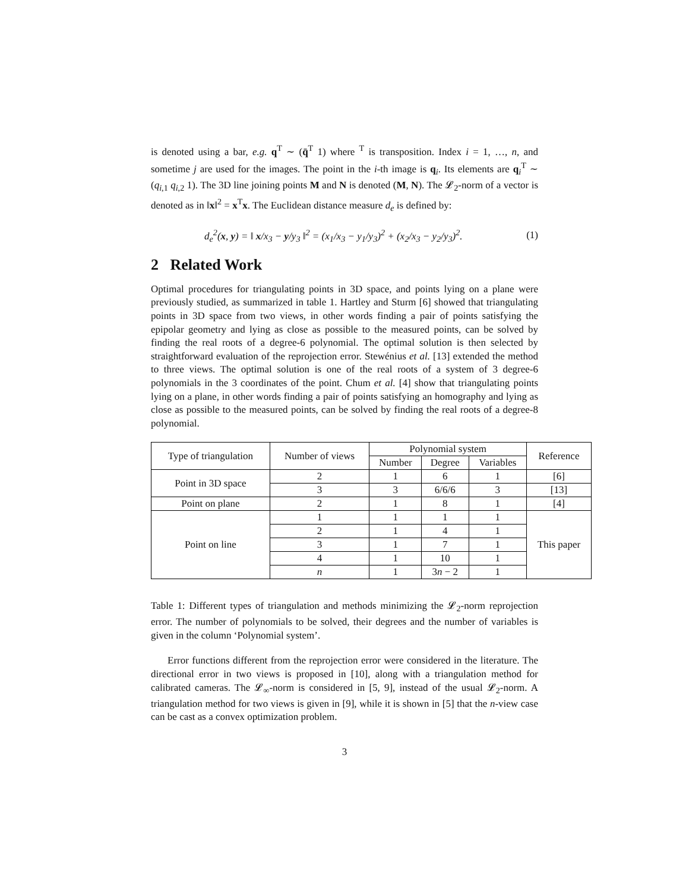is denoted using a bar, e.g. q<sup>T</sup> ∼ (q̄<sup>T</sup> 1) where <sup>T</sup> is transposition. Index i = 1, …, n, and sometime j are used for the images. The point in the i-th image is q<sub>i</sub>. Its elements are q<sub>i</sub><sup>T</sup> ∼ (q<sub>i,1</sub> q<sub>i,2</sub> 1). The 3D line joining points M and N is denoted (M, N). The 𝓛<sub>2</sub>-norm of a vector is denoted as in ‖x‖<sup>2</sup> = x<sup>T</sup>x. The Euclidean distance measure d<sub>e</sub> is defined by:
d<sub>e</sub><sup>2</sup>(x, y) = ‖ x/x<sub>3</sub> − y/y<sub>3</sub> ‖<sup>2</sup> = (x<sub>1</sub>/x<sub>3</sub> − y<sub>1</sub>/y<sub>3</sub>)<sup>2</sup> + (x<sub>2</sub>/x<sub>3</sub> − y<sub>2</sub>/y<sub>3</sub>)<sup>2</sup>. (1)
2 Related Work
Optimal procedures for triangulating points in 3D space, and points lying on a plane were previously studied, as summarized in table 1. Hartley and Sturm [6] showed that triangulating points in 3D space from two views, in other words finding a pair of points satisfying the epipolar geometry and lying as close as possible to the measured points, can be solved by finding the real roots of a degree-6 polynomial. The optimal solution is then selected by straightforward evaluation of the reprojection error. Stewénius et al. [13] extended the method to three views. The optimal solution is one of the real roots of a system of 3 degree-6 polynomials in the 3 coordinates of the point. Chum et al. [4] show that triangulating points lying on a plane, in other words finding a pair of points satisfying an homography and lying as close as possible to the measured points, can be solved by finding the real roots of a degree-8 polynomial.
| Type of triangulation | Number of views | Polynomial system | | | Reference |
| --- | --- | --- | --- | --- | --- |
| | | Number | Degree | Variables | |
| Point in 3D space | 2 | 1 | 6 | 1 | [6] |
| | 3 | 3 | 6/6/6 | 3 | [13] |
| Point on plane | 2 | 1 | 8 | 1 | [4] |
| Point on line | 1 | 1 | 1 | 1 | This paper |
| | 2 | 1 | 4 | 1 | |
| | 3 | 1 | 7 | 1 | |
| | 4 | 1 | 10 | 1 | |
| | n | 1 | 3 n − 2 | 1 | |
Table 1: Different types of triangulation and methods minimizing the 𝓛<sub>2</sub>-norm reprojection error. The number of polynomials to be solved, their degrees and the number of variables is given in the column ‘Polynomial system’.
Error functions different from the reprojection error were considered in the literature. The directional error in two views is proposed in [10], along with a triangulation method for calibrated cameras. The 𝓛<sub>∞</sub>-norm is considered in [5, 9], instead of the usual 𝓛<sub>2</sub>-norm. A triangulation method for two views is given in [9], while it is shown in [5] that the n-view case can be cast as a convex optimization problem.
3